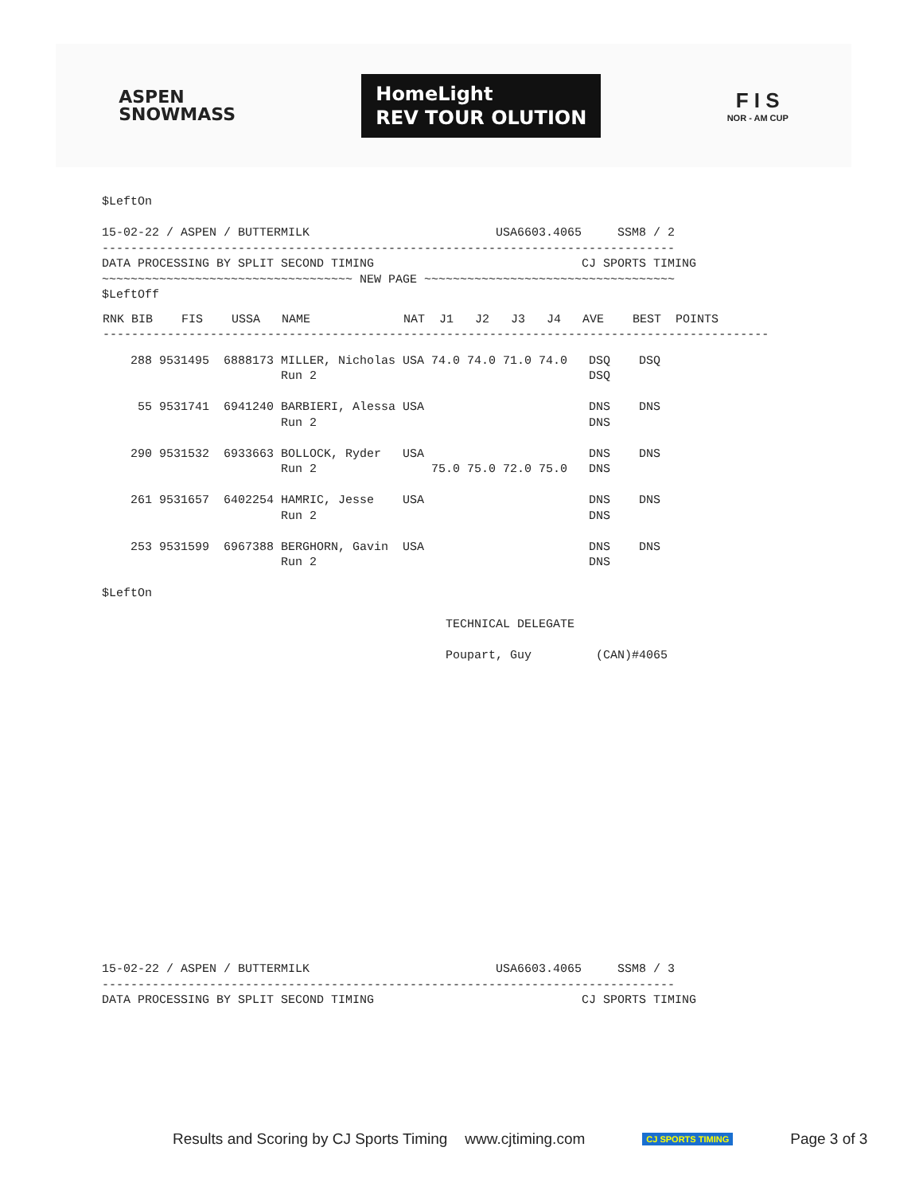ASPEN
SNOWMASS
HomeLight
REV TOUR OLUTION
F I S
NOR - AM CUP
$LeftOn

15-02-22 / ASPEN / BUTTERMILK                          USA6603.4065     SSM8 / 2
--------------------------------------------------------------------------------
DATA PROCESSING BY SPLIT SECOND TIMING                             CJ SPORTS TIMING
~~~~~~~~~~~~~~~~~~~~~~~~~~~~~~~~~~~ NEW PAGE ~~~~~~~~~~~~~~~~~~~~~~~~~~~~~~~~~~~
$LeftOff
| RNK BIB FIS USSA NAME NAT J1 J2 J3 J4 AVE BEST POINTS --------------------------------------------------------------------------------------------- |
    288 9531495  6888173 MILLER, Nicholas USA 74.0 74.0 71.0 74.0   DSQ    DSQ
                         Run 2                                      DSQ

     55 9531741  6941240 BARBIERI, Alessa USA                       DNS    DNS
                         Run 2                                      DNS

    290 9531532  6933663 BOLLOCK, Ryder   USA                       DNS    DNS
                         Run 2                75.0 75.0 72.0 75.0   DNS

    261 9531657  6402254 HAMRIC, Jesse    USA                       DNS    DNS
                         Run 2                                      DNS

    253 9531599  6967388 BERGHORN, Gavin  USA                       DNS    DNS
                         Run 2                                      DNS

$LeftOn

                                                TECHNICAL DELEGATE

                                                Poupart, Guy         (CAN)#4065
15-02-22 / ASPEN / BUTTERMILK                          USA6603.4065     SSM8 / 3
--------------------------------------------------------------------------------
DATA PROCESSING BY SPLIT SECOND TIMING                             CJ SPORTS TIMING
Results and Scoring by CJ Sports Timing www.cjtiming.com CJ SPORTS TIMING Page 3 of 3